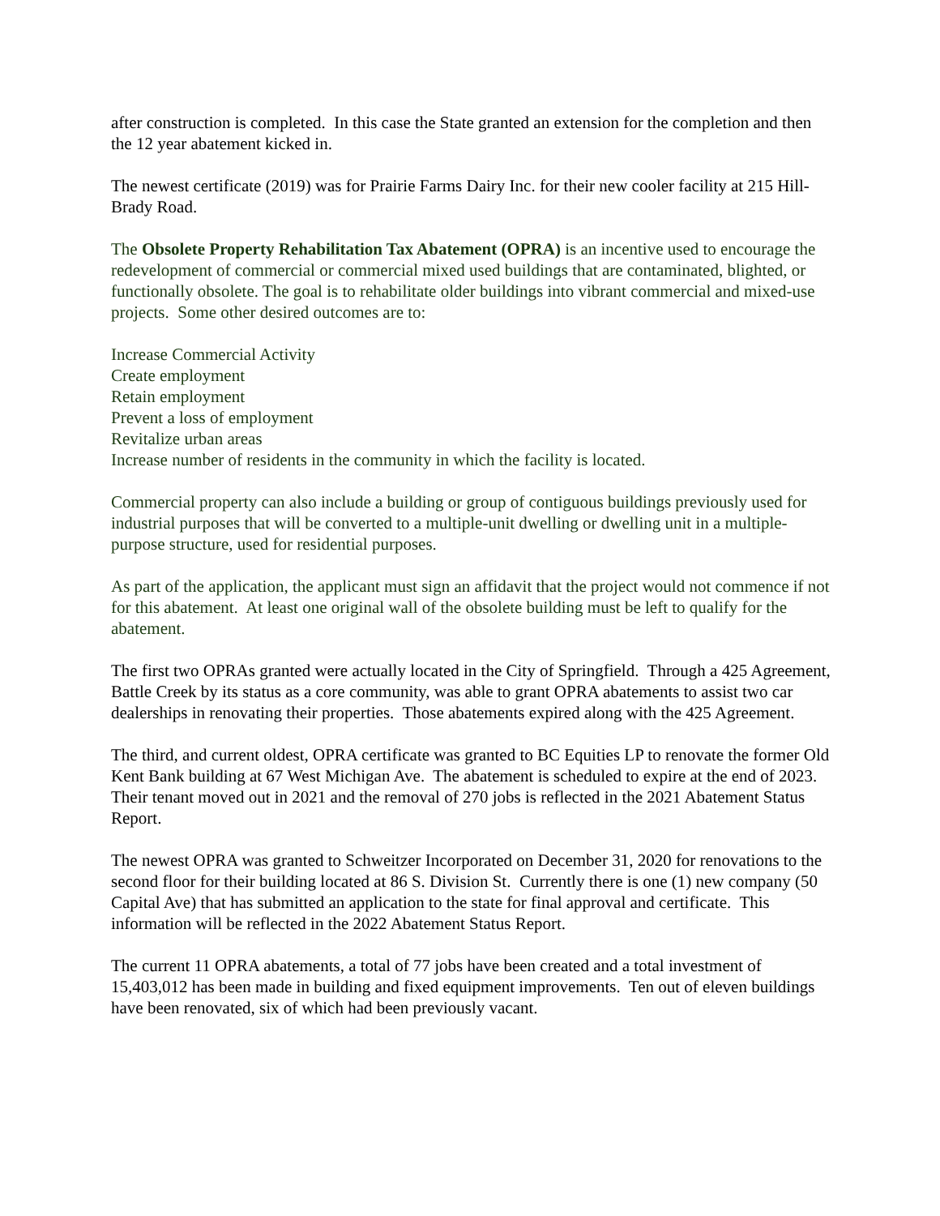after construction is completed. In this case the State granted an extension for the completion and then the 12 year abatement kicked in.
The newest certificate (2019) was for Prairie Farms Dairy Inc. for their new cooler facility at 215 Hill-Brady Road.
The Obsolete Property Rehabilitation Tax Abatement (OPRA) is an incentive used to encourage the redevelopment of commercial or commercial mixed used buildings that are contaminated, blighted, or functionally obsolete. The goal is to rehabilitate older buildings into vibrant commercial and mixed-use projects. Some other desired outcomes are to:
Increase Commercial Activity
Create employment
Retain employment
Prevent a loss of employment
Revitalize urban areas
Increase number of residents in the community in which the facility is located.
Commercial property can also include a building or group of contiguous buildings previously used for industrial purposes that will be converted to a multiple-unit dwelling or dwelling unit in a multiple-purpose structure, used for residential purposes.
As part of the application, the applicant must sign an affidavit that the project would not commence if not for this abatement. At least one original wall of the obsolete building must be left to qualify for the abatement.
The first two OPRAs granted were actually located in the City of Springfield. Through a 425 Agreement, Battle Creek by its status as a core community, was able to grant OPRA abatements to assist two car dealerships in renovating their properties. Those abatements expired along with the 425 Agreement.
The third, and current oldest, OPRA certificate was granted to BC Equities LP to renovate the former Old Kent Bank building at 67 West Michigan Ave. The abatement is scheduled to expire at the end of 2023. Their tenant moved out in 2021 and the removal of 270 jobs is reflected in the 2021 Abatement Status Report.
The newest OPRA was granted to Schweitzer Incorporated on December 31, 2020 for renovations to the second floor for their building located at 86 S. Division St. Currently there is one (1) new company (50 Capital Ave) that has submitted an application to the state for final approval and certificate. This information will be reflected in the 2022 Abatement Status Report.
The current 11 OPRA abatements, a total of 77 jobs have been created and a total investment of 15,403,012 has been made in building and fixed equipment improvements. Ten out of eleven buildings have been renovated, six of which had been previously vacant.